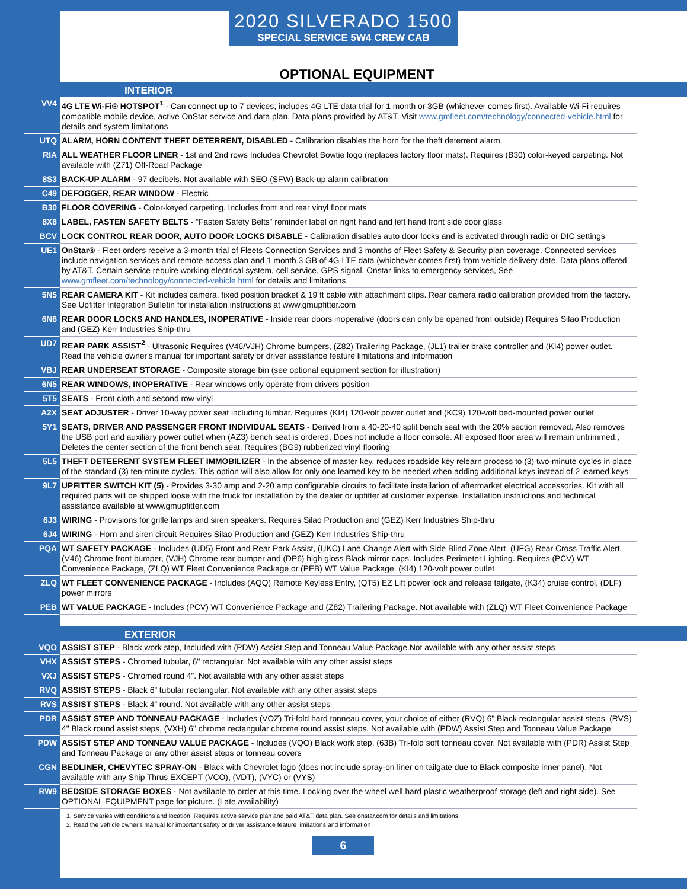2020 SILVERADO 1500
SPECIAL SERVICE 5W4 CREW CAB
OPTIONAL EQUIPMENT
INTERIOR
| VV4 | 4G LTE Wi-Fi® HOTSPOT<sup>1</sup> - Can connect up to 7 devices; includes 4G LTE data trial for 1 month or 3GB (whichever comes first). Available Wi-Fi requires compatible mobile device, active OnStar service and data plan. Data plans provided by AT&T. Visit www.gmfleet.com/technology/connected-vehicle.html for details and system limitations |
| UTQ | ALARM, HORN CONTENT THEFT DETERRENT, DISABLED - Calibration disables the horn for the theft deterrent alarm. |
| RIA | ALL WEATHER FLOOR LINER - 1st and 2nd rows Includes Chevrolet Bowtie logo (replaces factory floor mats). Requires (B30) color-keyed carpeting. Not available with (Z71) Off-Road Package |
| 8S3 | BACK-UP ALARM - 97 decibels. Not available with SEO (SFW) Back-up alarm calibration |
| C49 | DEFOGGER, REAR WINDOW - Electric |
| B30 | FLOOR COVERING - Color-keyed carpeting. Includes front and rear vinyl floor mats |
| 8X8 | LABEL, FASTEN SAFETY BELTS - “Fasten Safety Belts" reminder label on right hand and left hand front side door glass |
| BCV | LOCK CONTROL REAR DOOR, AUTO DOOR LOCKS DISABLE - Calibration disables auto door locks and is activated through radio or DIC settings |
| UE1 | OnStar® - Fleet orders receive a 3-month trial of Fleets Connection Services and 3 months of Fleet Safety & Security plan coverage. Connected services include navigation services and remote access plan and 1 month 3 GB of 4G LTE data (whichever comes first) from vehicle delivery date. Data plans offered by AT&T. Certain service require working electrical system, cell service, GPS signal. Onstar links to emergency services, See www.gmfleet.com/technology/connected-vehicle.html for details and limitations |
| 5N5 | REAR CAMERA KIT - Kit includes camera, fixed position bracket & 19 ft cable with attachment clips. Rear camera radio calibration provided from the factory. See Upfitter Integration Bulletin for installation instructions at www.gmupfitter.com |
| 6N6 | REAR DOOR LOCKS AND HANDLES, INOPERATIVE - Inside rear doors inoperative (doors can only be opened from outside) Requires Silao Production and (GEZ) Kerr Industries Ship-thru |
| UD7 | REAR PARK ASSIST<sup>2</sup> - Ultrasonic Requires (V46/VJH) Chrome bumpers, (Z82) Trailering Package, (JL1) trailer brake controller and (KI4) power outlet. Read the vehicle owner's manual for important safety or driver assistance feature limitations and information |
| VBJ | REAR UNDERSEAT STORAGE - Composite storage bin (see optional equipment section for illustration) |
| 6N5 | REAR WINDOWS, INOPERATIVE - Rear windows only operate from drivers position |
| 5T5 | SEATS - Front cloth and second row vinyl |
| A2X | SEAT ADJUSTER - Driver 10-way power seat including lumbar. Requires (KI4) 120-volt power outlet and (KC9) 120-volt bed-mounted power outlet |
| 5Y1 | SEATS, DRIVER AND PASSENGER FRONT INDIVIDUAL SEATS - Derived from a 40-20-40 split bench seat with the 20% section removed. Also removes the USB port and auxiliary power outlet when (AZ3) bench seat is ordered. Does not include a floor console. All exposed floor area will remain untrimmed., Deletes the center section of the front bench seat. Requires (BG9) rubberized vinyl flooring |
| 5L5 | THEFT DETEERENT SYSTEM FLEET IMMOBILIZER - In the absence of master key, reduces roadside key relearn process to (3) two-minute cycles in place of the standard (3) ten-minute cycles. This option will also allow for only one learned key to be needed when adding additional keys instead of 2 learned keys |
| 9L7 | UPFITTER SWITCH KIT (5) - Provides 3-30 amp and 2-20 amp configurable circuits to facilitate installation of aftermarket electrical accessories. Kit with all required parts will be shipped loose with the truck for installation by the dealer or upfitter at customer expense. Installation instructions and technical assistance available at www.gmupfitter.com |
| 6J3 | WIRING - Provisions for grille lamps and siren speakers. Requires Silao Production and (GEZ) Kerr Industries Ship-thru |
| 6J4 | WIRING - Horn and siren circuit Requires Silao Production and (GEZ) Kerr Industries Ship-thru |
| PQA | WT SAFETY PACKAGE - Includes (UD5) Front and Rear Park Assist, (UKC) Lane Change Alert with Side Blind Zone Alert, (UFG) Rear Cross Traffic Alert, (V46) Chrome front bumper, (VJH) Chrome rear bumper and (DP6) high gloss Black mirror caps. Includes Perimeter Lighting. Requires (PCV) WT Convenience Package, (ZLQ) WT Fleet Convenience Package or (PEB) WT Value Package, (KI4) 120-volt power outlet |
| ZLQ | WT FLEET CONVENIENCE PACKAGE - Includes (AQQ) Remote Keyless Entry, (QT5) EZ Lift power lock and release tailgate, (K34) cruise control, (DLF) power mirrors |
| PEB | WT VALUE PACKAGE - Includes (PCV) WT Convenience Package and (Z82) Trailering Package. Not available with (ZLQ) WT Fleet Convenience Package |
EXTERIOR
| VQO | ASSIST STEP - Black work step, Included with (PDW) Assist Step and Tonneau Value Package.Not available with any other assist steps |
| VHX | ASSIST STEPS - Chromed tubular, 6" rectangular. Not available with any other assist steps |
| VXJ | ASSIST STEPS - Chromed round 4”. Not available with any other assist steps |
| RVQ | ASSIST STEPS - Black 6” tubular rectangular. Not available with any other assist steps |
| RVS | ASSIST STEPS - Black 4” round. Not available with any other assist steps |
| PDR | ASSIST STEP AND TONNEAU PACKAGE - Includes (VOZ) Tri-fold hard tonneau cover, your choice of either (RVQ) 6" Black rectangular assist steps, (RVS) 4" Black round assist steps, (VXH) 6" chrome rectangular chrome round assist steps. Not available with (PDW) Assist Step and Tonneau Value Package |
| PDW | ASSIST STEP AND TONNEAU VALUE PACKAGE - Includes (VQO) Black work step, (63B) Tri-fold soft tonneau cover. Not available with (PDR) Assist Step and Tonneau Package or any other assist steps or tonneau covers |
| CGN | BEDLINER, CHEVYTEC SPRAY-ON - Black with Chevrolet logo (does not include spray-on liner on tailgate due to Black composite inner panel). Not available with any Ship Thrus EXCEPT (VCO), (VDT), (VYC) or (VYS) |
| RW9 | BEDSIDE STORAGE BOXES - Not available to order at this time. Locking over the wheel well hard plastic weatherproof storage (left and right side). See OPTIONAL EQUIPMENT page for picture. (Late availability) |
1. Service varies with conditions and location. Requires active service plan and paid AT&T data plan. See onstar.com for details and limitations
2. Read the vehicle owner's manual for important safety or driver assistance feature limitations and information
6